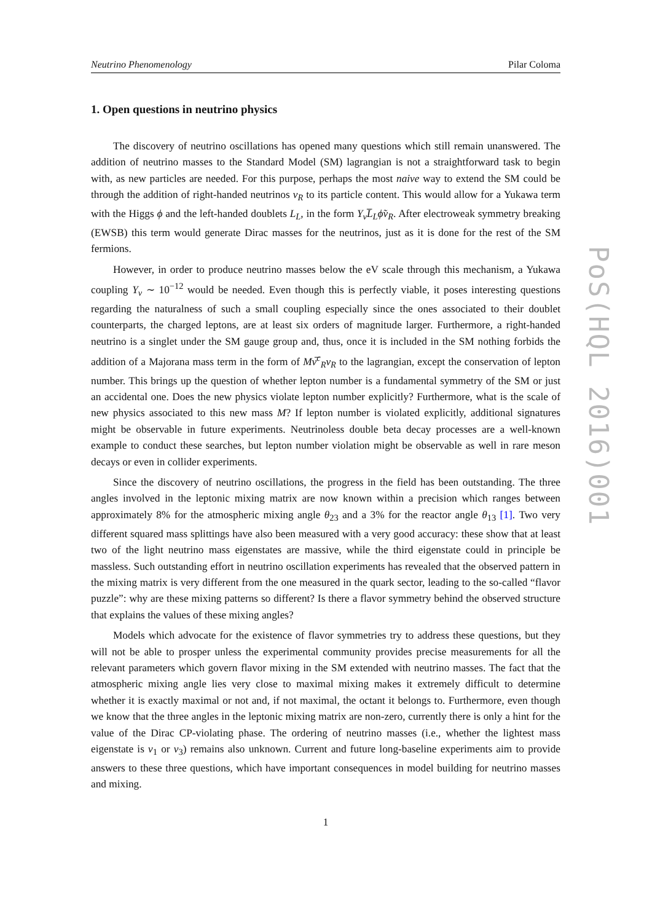Neutrino Phenomenology Pilar Coloma
1. Open questions in neutrino physics
The discovery of neutrino oscillations has opened many questions which still remain unanswered. The addition of neutrino masses to the Standard Model (SM) lagrangian is not a straightforward task to begin with, as new particles are needed. For this purpose, perhaps the most naive way to extend the SM could be through the addition of right-handed neutrinos ν<sub>R</sub> to its particle content. This would allow for a Yukawa term with the Higgs ϕ and the left-handed doublets L<sub>L</sub>, in the form Y<sub>ν</sub>L̅<sub>L</sub>ϕ̃ν<sub>R</sub>. After electroweak symmetry breaking (EWSB) this term would generate Dirac masses for the neutrinos, just as it is done for the rest of the SM fermions.
However, in order to produce neutrino masses below the eV scale through this mechanism, a Yukawa coupling Y<sub>ν</sub> ∼ 10<sup>−12</sup> would be needed. Even though this is perfectly viable, it poses interesting questions regarding the naturalness of such a small coupling especially since the ones associated to their doublet counterparts, the charged leptons, are at least six orders of magnitude larger. Furthermore, a right-handed neutrino is a singlet under the SM gauge group and, thus, once it is included in the SM nothing forbids the addition of a Majorana mass term in the form of Mν̅<sup>c</sup><sub>R</sub>ν<sub>R</sub> to the lagrangian, except the conservation of lepton number. This brings up the question of whether lepton number is a fundamental symmetry of the SM or just an accidental one. Does the new physics violate lepton number explicitly? Furthermore, what is the scale of new physics associated to this new mass M? If lepton number is violated explicitly, additional signatures might be observable in future experiments. Neutrinoless double beta decay processes are a well-known example to conduct these searches, but lepton number violation might be observable as well in rare meson decays or even in collider experiments.
Since the discovery of neutrino oscillations, the progress in the field has been outstanding. The three angles involved in the leptonic mixing matrix are now known within a precision which ranges between approximately 8% for the atmospheric mixing angle θ<sub>23</sub> and a 3% for the reactor angle θ<sub>13</sub> [1]. Two very different squared mass splittings have also been measured with a very good accuracy: these show that at least two of the light neutrino mass eigenstates are massive, while the third eigenstate could in principle be massless. Such outstanding effort in neutrino oscillation experiments has revealed that the observed pattern in the mixing matrix is very different from the one measured in the quark sector, leading to the so-called “flavor puzzle”: why are these mixing patterns so different? Is there a flavor symmetry behind the observed structure that explains the values of these mixing angles?
Models which advocate for the existence of flavor symmetries try to address these questions, but they will not be able to prosper unless the experimental community provides precise measurements for all the relevant parameters which govern flavor mixing in the SM extended with neutrino masses. The fact that the atmospheric mixing angle lies very close to maximal mixing makes it extremely difficult to determine whether it is exactly maximal or not and, if not maximal, the octant it belongs to. Furthermore, even though we know that the three angles in the leptonic mixing matrix are non-zero, currently there is only a hint for the value of the Dirac CP-violating phase. The ordering of neutrino masses (i.e., whether the lightest mass eigenstate is ν<sub>1</sub> or ν<sub>3</sub>) remains also unknown. Current and future long-baseline experiments aim to provide answers to these three questions, which have important consequences in model building for neutrino masses and mixing.
1
PoS(HQL 2016)001